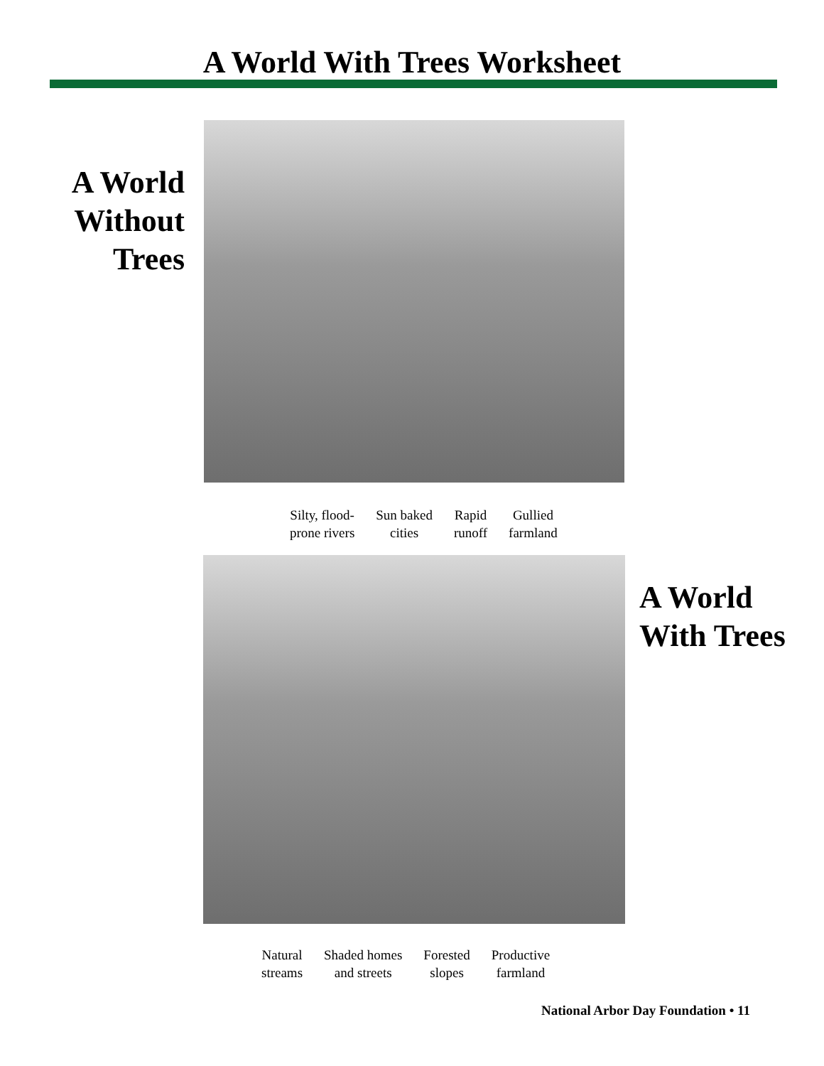A World With Trees Worksheet
A World Without Trees
Silty, flood-
prone rivers
Sun baked
cities
Rapid
runoff
Gullied
farmland
A World
With Trees
Natural
streams
Shaded homes
and streets
Forested
slopes
Productive
farmland
National Arbor Day Foundation • 11